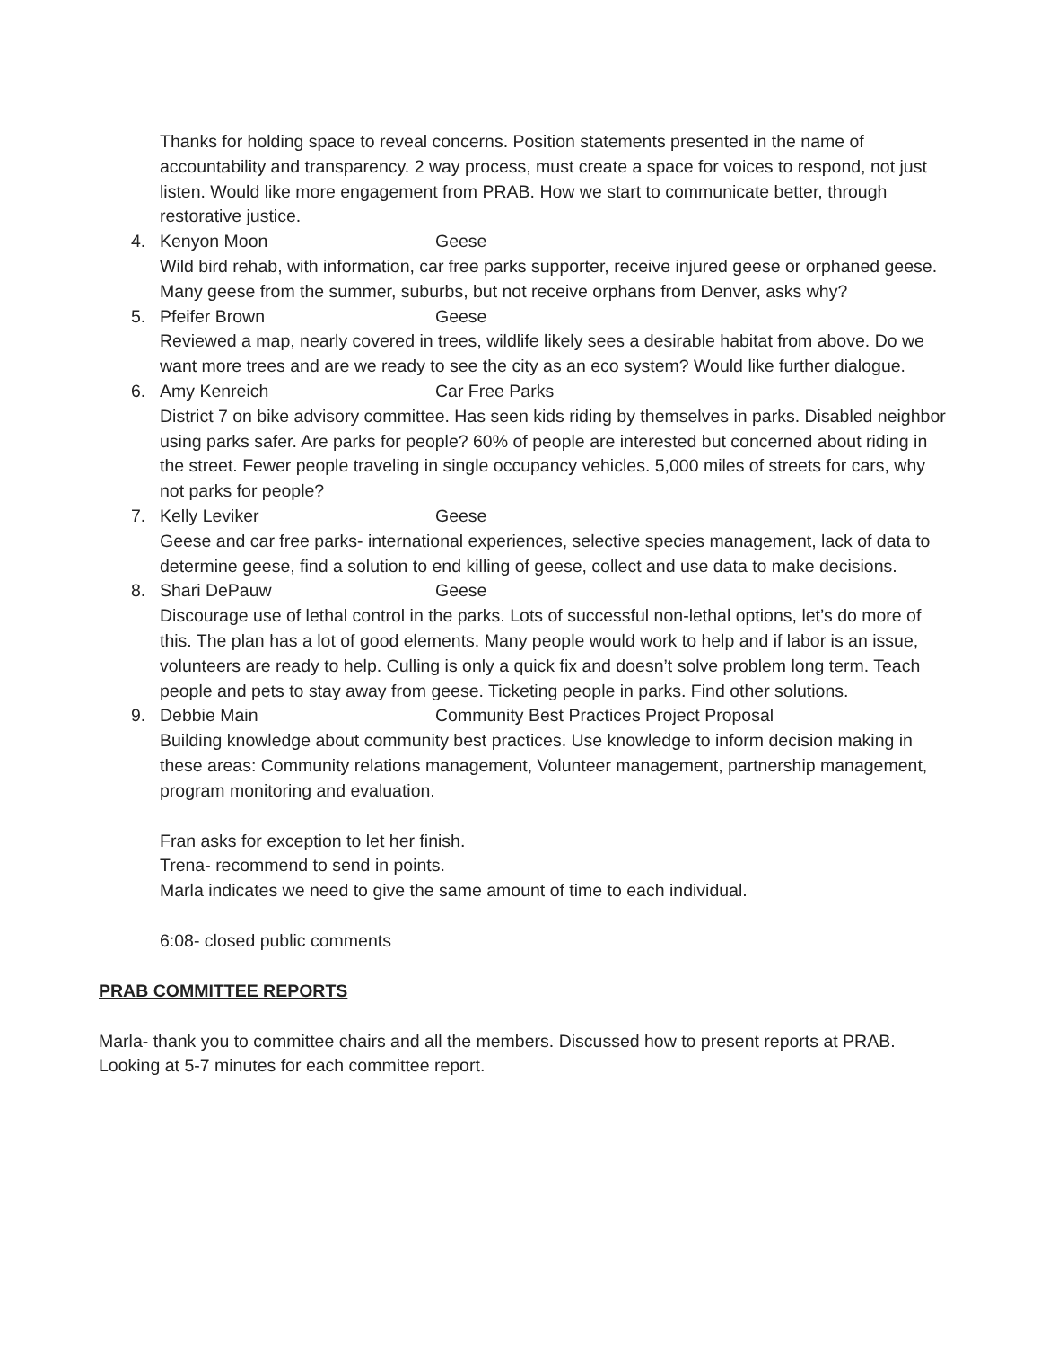Thanks for holding space to reveal concerns. Position statements presented in the name of accountability and transparency. 2 way process, must create a space for voices to respond, not just listen. Would like more engagement from PRAB. How we start to communicate better, through restorative justice.
4. Kenyon Moon Geese
Wild bird rehab, with information, car free parks supporter, receive injured geese or orphaned geese. Many geese from the summer, suburbs, but not receive orphans from Denver, asks why?
5. Pfeifer Brown Geese
Reviewed a map, nearly covered in trees, wildlife likely sees a desirable habitat from above. Do we want more trees and are we ready to see the city as an eco system? Would like further dialogue.
6. Amy Kenreich Car Free Parks
District 7 on bike advisory committee. Has seen kids riding by themselves in parks. Disabled neighbor using parks safer. Are parks for people? 60% of people are interested but concerned about riding in the street. Fewer people traveling in single occupancy vehicles. 5,000 miles of streets for cars, why not parks for people?
7. Kelly Leviker Geese
Geese and car free parks- international experiences, selective species management, lack of data to determine geese, find a solution to end killing of geese, collect and use data to make decisions.
8. Shari DePauw Geese
Discourage use of lethal control in the parks. Lots of successful non-lethal options, let’s do more of this. The plan has a lot of good elements. Many people would work to help and if labor is an issue, volunteers are ready to help. Culling is only a quick fix and doesn’t solve problem long term. Teach people and pets to stay away from geese. Ticketing people in parks. Find other solutions.
9. Debbie Main Community Best Practices Project Proposal
Building knowledge about community best practices. Use knowledge to inform decision making in these areas: Community relations management, Volunteer management, partnership management, program monitoring and evaluation.
Fran asks for exception to let her finish.
Trena- recommend to send in points.
Marla indicates we need to give the same amount of time to each individual.
6:08- closed public comments
PRAB COMMITTEE REPORTS
Marla- thank you to committee chairs and all the members. Discussed how to present reports at PRAB. Looking at 5-7 minutes for each committee report.